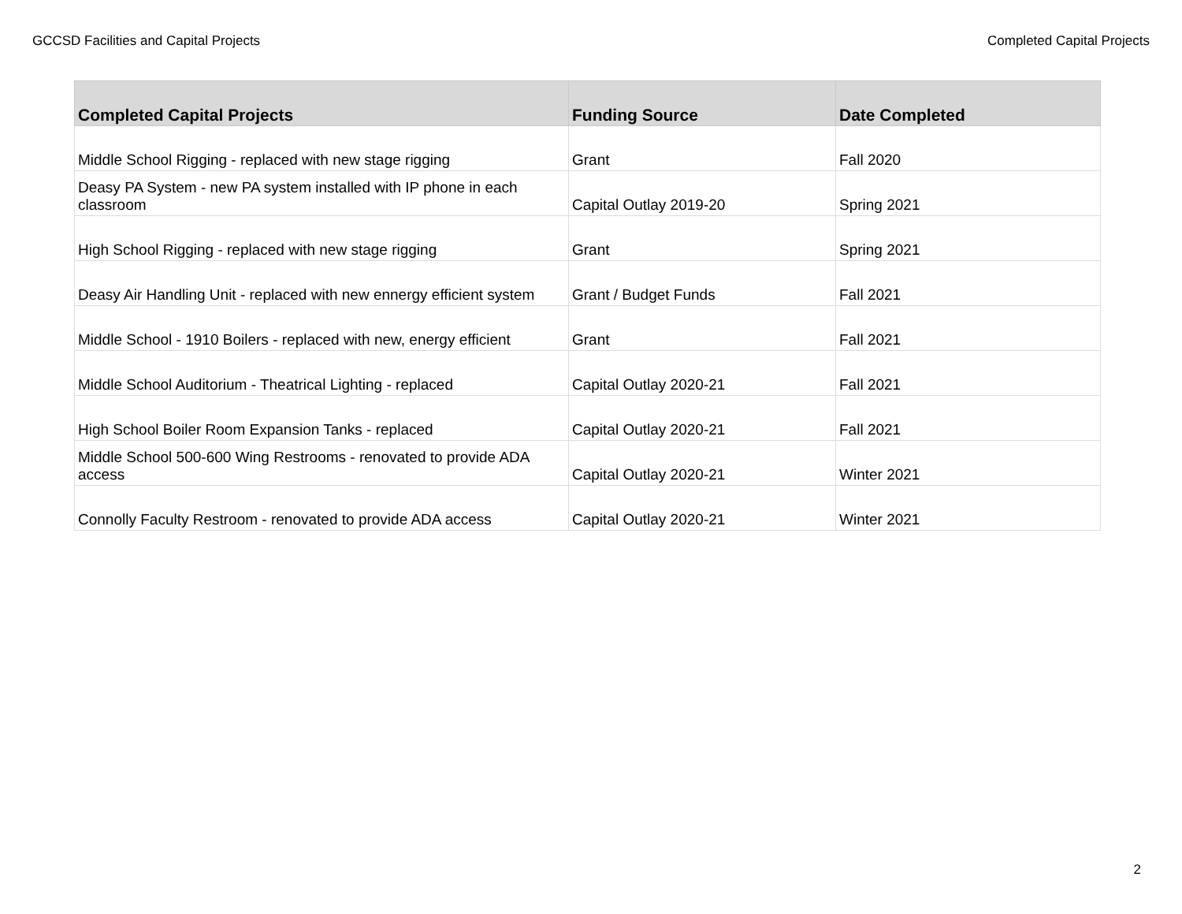GCCSD Facilities and Capital Projects Completed Capital Projects
| Completed Capital Projects | Funding Source | Date Completed |
| --- | --- | --- |
| Middle School Rigging - replaced with new stage rigging | Grant | Fall 2020 |
| Deasy PA System - new PA system installed with IP phone in each classroom | Capital Outlay 2019-20 | Spring 2021 |
| High School Rigging - replaced with new stage rigging | Grant | Spring 2021 |
| Deasy Air Handling Unit - replaced with new ennergy efficient system | Grant / Budget Funds | Fall 2021 |
| Middle School - 1910 Boilers - replaced with new, energy efficient | Grant | Fall 2021 |
| Middle School Auditorium - Theatrical Lighting - replaced | Capital Outlay 2020-21 | Fall 2021 |
| High School Boiler Room Expansion Tanks - replaced | Capital Outlay 2020-21 | Fall 2021 |
| Middle School 500-600 Wing Restrooms - renovated to provide ADA access | Capital Outlay 2020-21 | Winter 2021 |
| Connolly Faculty Restroom - renovated to provide ADA access | Capital Outlay 2020-21 | Winter 2021 |
2